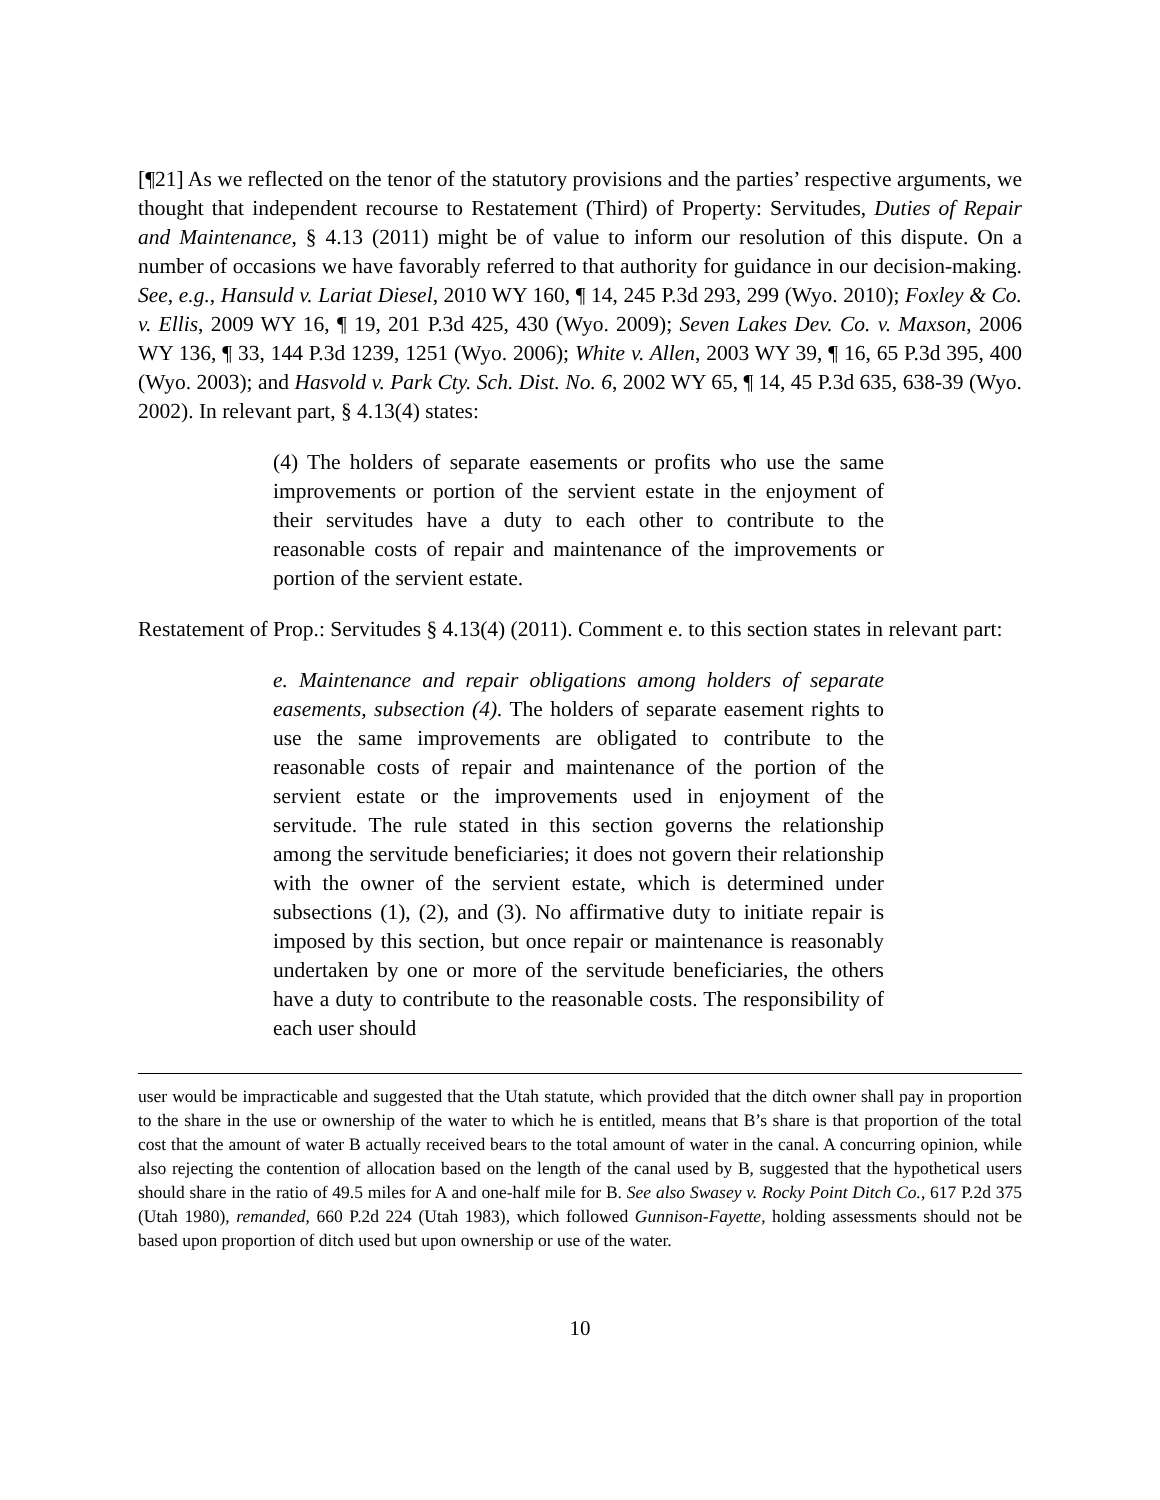[¶21] As we reflected on the tenor of the statutory provisions and the parties’ respective arguments, we thought that independent recourse to Restatement (Third) of Property: Servitudes, Duties of Repair and Maintenance, § 4.13 (2011) might be of value to inform our resolution of this dispute. On a number of occasions we have favorably referred to that authority for guidance in our decision-making. See, e.g., Hansuld v. Lariat Diesel, 2010 WY 160, ¶ 14, 245 P.3d 293, 299 (Wyo. 2010); Foxley & Co. v. Ellis, 2009 WY 16, ¶ 19, 201 P.3d 425, 430 (Wyo. 2009); Seven Lakes Dev. Co. v. Maxson, 2006 WY 136, ¶ 33, 144 P.3d 1239, 1251 (Wyo. 2006); White v. Allen, 2003 WY 39, ¶ 16, 65 P.3d 395, 400 (Wyo. 2003); and Hasvold v. Park Cty. Sch. Dist. No. 6, 2002 WY 65, ¶ 14, 45 P.3d 635, 638-39 (Wyo. 2002). In relevant part, § 4.13(4) states:
(4) The holders of separate easements or profits who use the same improvements or portion of the servient estate in the enjoyment of their servitudes have a duty to each other to contribute to the reasonable costs of repair and maintenance of the improvements or portion of the servient estate.
Restatement of Prop.: Servitudes § 4.13(4) (2011). Comment e. to this section states in relevant part:
e. Maintenance and repair obligations among holders of separate easements, subsection (4). The holders of separate easement rights to use the same improvements are obligated to contribute to the reasonable costs of repair and maintenance of the portion of the servient estate or the improvements used in enjoyment of the servitude. The rule stated in this section governs the relationship among the servitude beneficiaries; it does not govern their relationship with the owner of the servient estate, which is determined under subsections (1), (2), and (3). No affirmative duty to initiate repair is imposed by this section, but once repair or maintenance is reasonably undertaken by one or more of the servitude beneficiaries, the others have a duty to contribute to the reasonable costs. The responsibility of each user should
user would be impracticable and suggested that the Utah statute, which provided that the ditch owner shall pay in proportion to the share in the use or ownership of the water to which he is entitled, means that B’s share is that proportion of the total cost that the amount of water B actually received bears to the total amount of water in the canal. A concurring opinion, while also rejecting the contention of allocation based on the length of the canal used by B, suggested that the hypothetical users should share in the ratio of 49.5 miles for A and one-half mile for B. See also Swasey v. Rocky Point Ditch Co., 617 P.2d 375 (Utah 1980), remanded, 660 P.2d 224 (Utah 1983), which followed Gunnison-Fayette, holding assessments should not be based upon proportion of ditch used but upon ownership or use of the water.
10